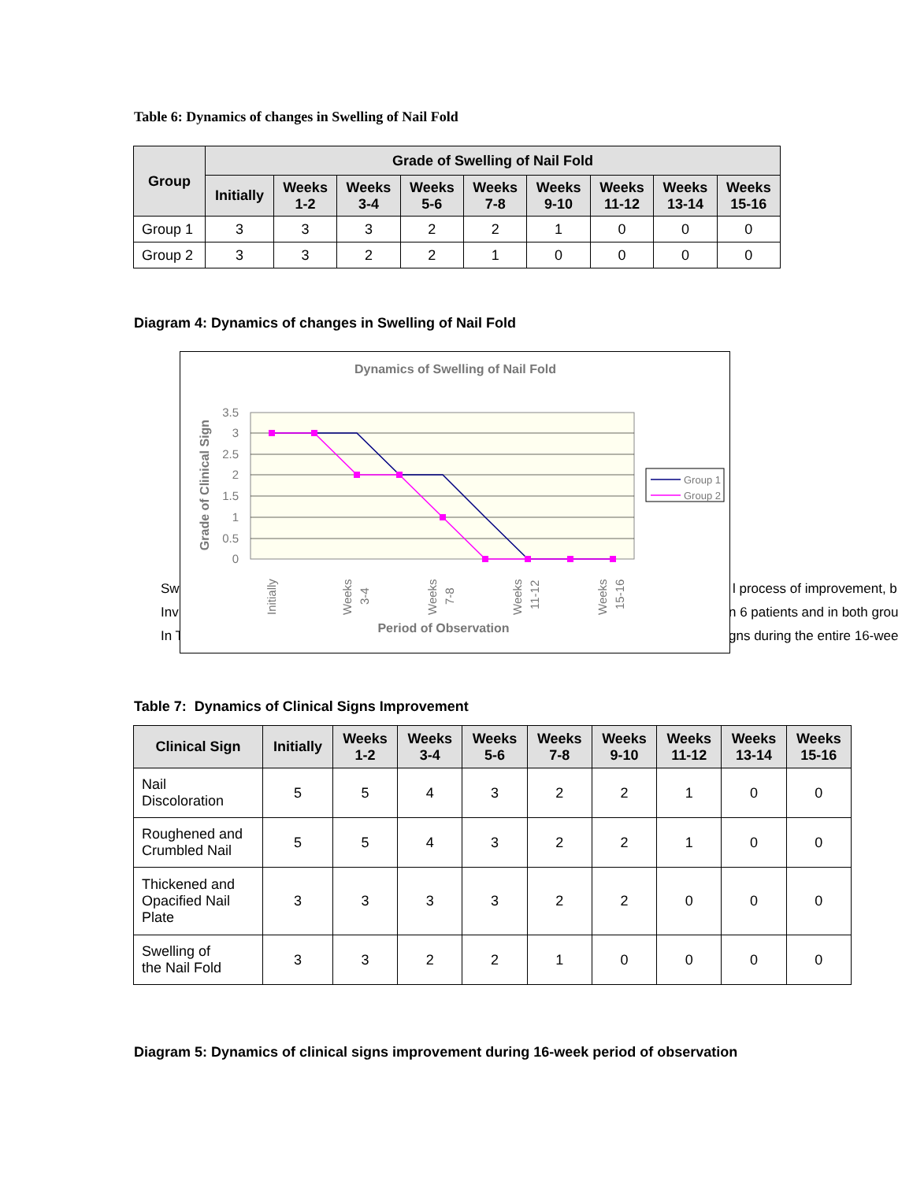Table 6: Dynamics of changes in Swelling of Nail Fold
| Group | Grade of Swelling of Nail Fold | | | | | | | | |
| --- | --- | --- | --- | --- | --- | --- | --- | --- | --- |
| | Initially | Weeks 1-2 | Weeks 3-4 | Weeks 5-6 | Weeks 7-8 | Weeks 9-10 | Weeks 11-12 | Weeks 13-14 | Weeks 15-16 |
| Group 1 | 3 | 3 | 3 | 2 | 2 | 1 | 0 | 0 | 0 |
| Group 2 | 3 | 3 | 2 | 2 | 1 | 0 | 0 | 0 | 0 |
Diagram 4: Dynamics of changes in Swelling of Nail Fold
Sw l process of improvement, b
Inv n 6 patients and in both grou
In T gns during the entire 16-wee
Dynamics of Swelling of Nail Fold
3.5
3
2.5
2
1.5
1
0.5
0
Grade of Clinical Sign
Initially
Weeks
3-4
Weeks
7-8
Weeks
11-12
Weeks
15-16
Period of Observation
Group 1
Group 2
Table 7: Dynamics of Clinical Signs Improvement
| Clinical Sign | Initially | Weeks 1-2 | Weeks 3-4 | Weeks 5-6 | Weeks 7-8 | Weeks 9-10 | Weeks 11-12 | Weeks 13-14 | Weeks 15-16 |
| --- | --- | --- | --- | --- | --- | --- | --- | --- | --- |
| Nail Discoloration | 5 | 5 | 4 | 3 | 2 | 2 | 1 | 0 | 0 |
| Roughened and Crumbled Nail | 5 | 5 | 4 | 3 | 2 | 2 | 1 | 0 | 0 |
| Thickened and Opacified Nail Plate | 3 | 3 | 3 | 3 | 2 | 2 | 0 | 0 | 0 |
| Swelling of the Nail Fold | 3 | 3 | 2 | 2 | 1 | 0 | 0 | 0 | 0 |
Diagram 5: Dynamics of clinical signs improvement during 16-week period of observation